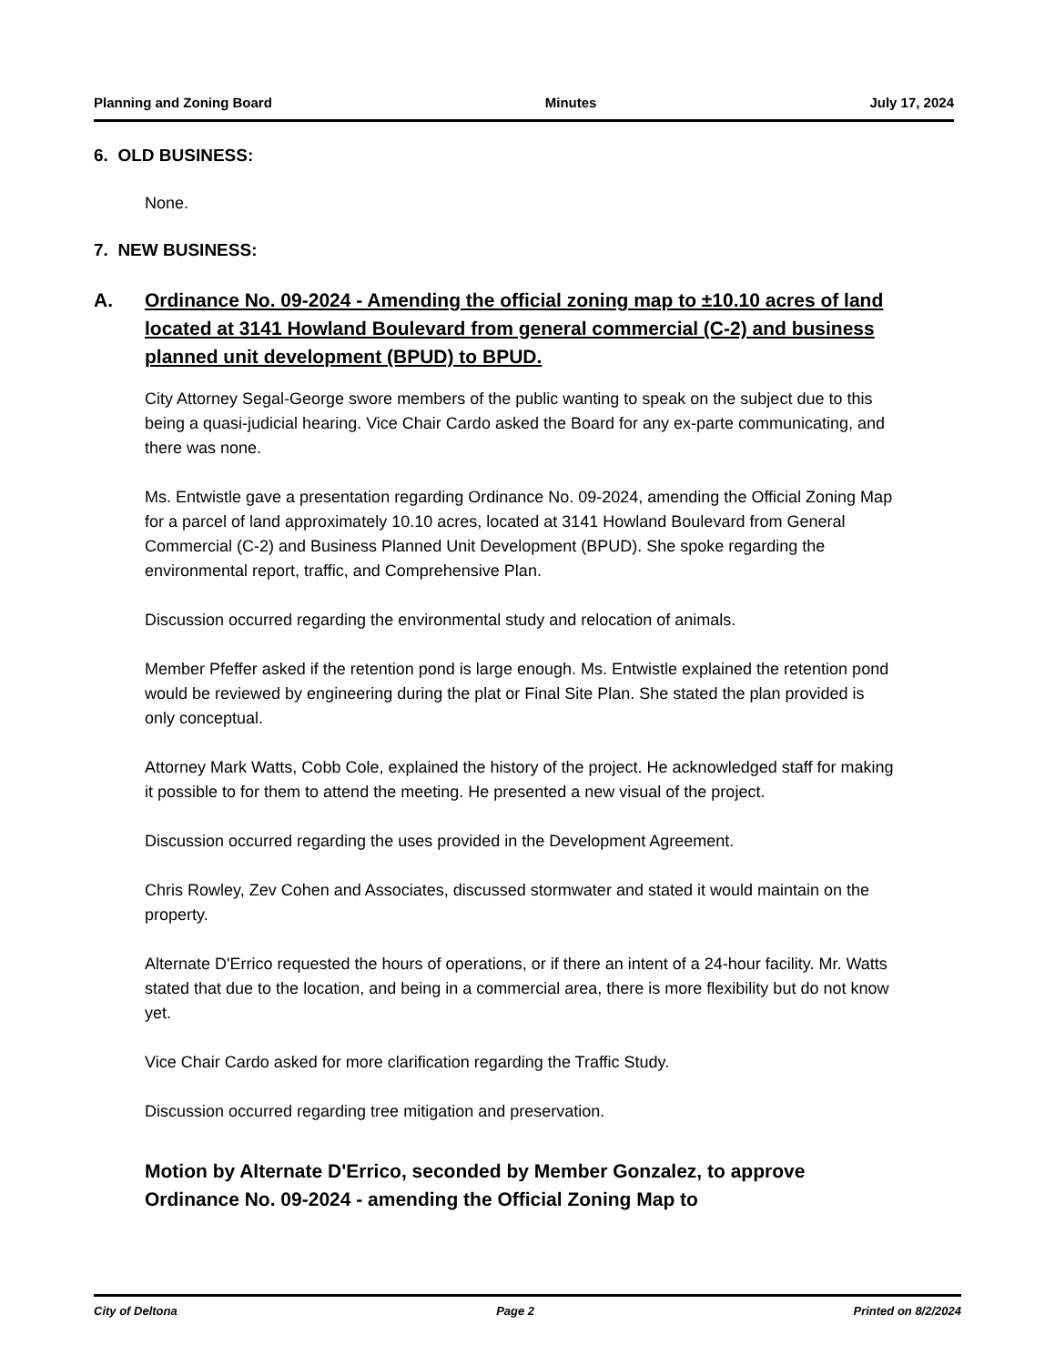Planning and Zoning Board Minutes July 17, 2024
6. OLD BUSINESS:
None.
7. NEW BUSINESS:
A. Ordinance No. 09-2024 - Amending the official zoning map to ±10.10 acres of land located at 3141 Howland Boulevard from general commercial (C-2) and business planned unit development (BPUD) to BPUD.
City Attorney Segal-George swore members of the public wanting to speak on the subject due to this being a quasi-judicial hearing. Vice Chair Cardo asked the Board for any ex-parte communicating, and there was none.
Ms. Entwistle gave a presentation regarding Ordinance No. 09-2024, amending the Official Zoning Map for a parcel of land approximately 10.10 acres, located at 3141 Howland Boulevard from General Commercial (C-2) and Business Planned Unit Development (BPUD). She spoke regarding the environmental report, traffic, and Comprehensive Plan.
Discussion occurred regarding the environmental study and relocation of animals.
Member Pfeffer asked if the retention pond is large enough. Ms. Entwistle explained the retention pond would be reviewed by engineering during the plat or Final Site Plan. She stated the plan provided is only conceptual.
Attorney Mark Watts, Cobb Cole, explained the history of the project. He acknowledged staff for making it possible to for them to attend the meeting. He presented a new visual of the project.
Discussion occurred regarding the uses provided in the Development Agreement.
Chris Rowley, Zev Cohen and Associates, discussed stormwater and stated it would maintain on the property.
Alternate D'Errico requested the hours of operations, or if there an intent of a 24-hour facility. Mr. Watts stated that due to the location, and being in a commercial area, there is more flexibility but do not know yet.
Vice Chair Cardo asked for more clarification regarding the Traffic Study.
Discussion occurred regarding tree mitigation and preservation.
Motion by Alternate D'Errico, seconded by Member Gonzalez, to approve Ordinance No. 09-2024 - amending the Official Zoning Map to
City of Deltona Page 2 Printed on 8/2/2024